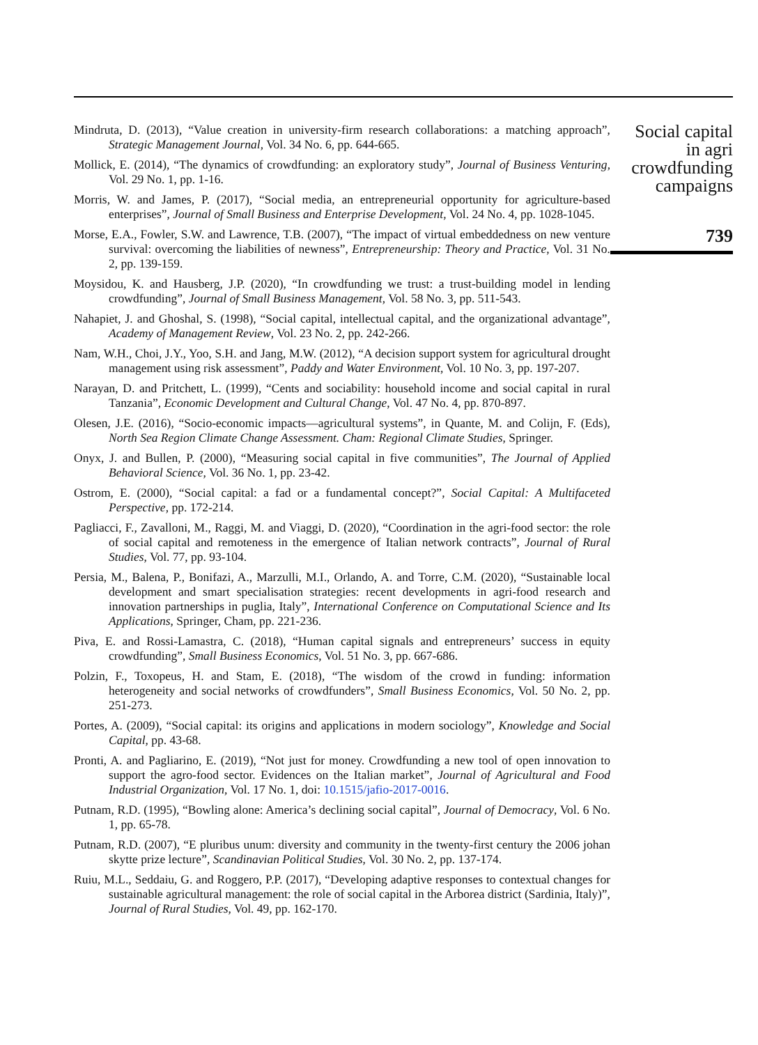Mindruta, D. (2013), “Value creation in university-firm research collaborations: a matching approach”, Strategic Management Journal, Vol. 34 No. 6, pp. 644-665.
Mollick, E. (2014), “The dynamics of crowdfunding: an exploratory study”, Journal of Business Venturing, Vol. 29 No. 1, pp. 1-16.
Morris, W. and James, P. (2017), “Social media, an entrepreneurial opportunity for agriculture-based enterprises”, Journal of Small Business and Enterprise Development, Vol. 24 No. 4, pp. 1028-1045.
Morse, E.A., Fowler, S.W. and Lawrence, T.B. (2007), “The impact of virtual embeddedness on new venture survival: overcoming the liabilities of newness”, Entrepreneurship: Theory and Practice, Vol. 31 No. 2, pp. 139-159.
Moysidou, K. and Hausberg, J.P. (2020), “In crowdfunding we trust: a trust-building model in lending crowdfunding”, Journal of Small Business Management, Vol. 58 No. 3, pp. 511-543.
Nahapiet, J. and Ghoshal, S. (1998), “Social capital, intellectual capital, and the organizational advantage”, Academy of Management Review, Vol. 23 No. 2, pp. 242-266.
Nam, W.H., Choi, J.Y., Yoo, S.H. and Jang, M.W. (2012), “A decision support system for agricultural drought management using risk assessment”, Paddy and Water Environment, Vol. 10 No. 3, pp. 197-207.
Narayan, D. and Pritchett, L. (1999), “Cents and sociability: household income and social capital in rural Tanzania”, Economic Development and Cultural Change, Vol. 47 No. 4, pp. 870-897.
Olesen, J.E. (2016), “Socio-economic impacts—agricultural systems”, in Quante, M. and Colijn, F. (Eds), North Sea Region Climate Change Assessment. Cham: Regional Climate Studies, Springer.
Onyx, J. and Bullen, P. (2000), “Measuring social capital in five communities”, The Journal of Applied Behavioral Science, Vol. 36 No. 1, pp. 23-42.
Ostrom, E. (2000), “Social capital: a fad or a fundamental concept?”, Social Capital: A Multifaceted Perspective, pp. 172-214.
Pagliacci, F., Zavalloni, M., Raggi, M. and Viaggi, D. (2020), “Coordination in the agri-food sector: the role of social capital and remoteness in the emergence of Italian network contracts”, Journal of Rural Studies, Vol. 77, pp. 93-104.
Persia, M., Balena, P., Bonifazi, A., Marzulli, M.I., Orlando, A. and Torre, C.M. (2020), “Sustainable local development and smart specialisation strategies: recent developments in agri-food research and innovation partnerships in puglia, Italy”, International Conference on Computational Science and Its Applications, Springer, Cham, pp. 221-236.
Piva, E. and Rossi-Lamastra, C. (2018), “Human capital signals and entrepreneurs’ success in equity crowdfunding”, Small Business Economics, Vol. 51 No. 3, pp. 667-686.
Polzin, F., Toxopeus, H. and Stam, E. (2018), “The wisdom of the crowd in funding: information heterogeneity and social networks of crowdfunders”, Small Business Economics, Vol. 50 No. 2, pp. 251-273.
Portes, A. (2009), “Social capital: its origins and applications in modern sociology”, Knowledge and Social Capital, pp. 43-68.
Pronti, A. and Pagliarino, E. (2019), “Not just for money. Crowdfunding a new tool of open innovation to support the agro-food sector. Evidences on the Italian market”, Journal of Agricultural and Food Industrial Organization, Vol. 17 No. 1, doi: 10.1515/jafio-2017-0016.
Putnam, R.D. (1995), “Bowling alone: America’s declining social capital”, Journal of Democracy, Vol. 6 No. 1, pp. 65-78.
Putnam, R.D. (2007), “E pluribus unum: diversity and community in the twenty-first century the 2006 johan skytte prize lecture”, Scandinavian Political Studies, Vol. 30 No. 2, pp. 137-174.
Ruiu, M.L., Seddaiu, G. and Roggero, P.P. (2017), “Developing adaptive responses to contextual changes for sustainable agricultural management: the role of social capital in the Arborea district (Sardinia, Italy)”, Journal of Rural Studies, Vol. 49, pp. 162-170.
Social capital
in agri
crowdfunding
campaigns
739